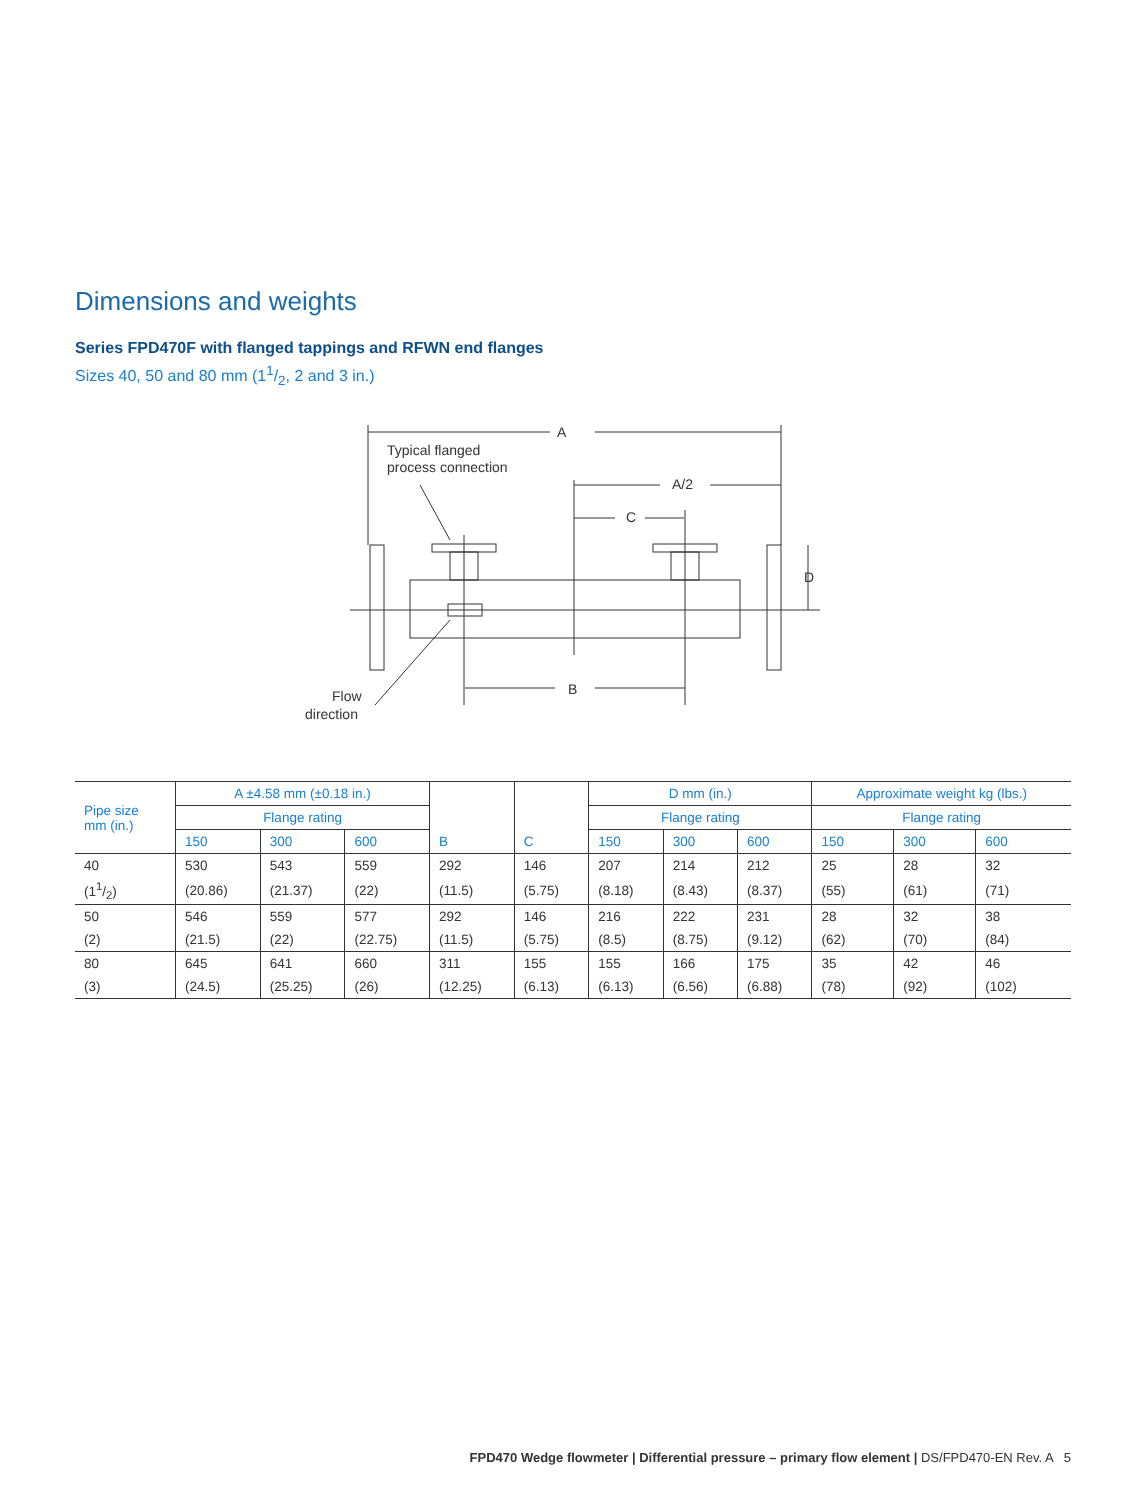Dimensions and weights
Series FPD470F with flanged tappings and RFWN end flanges
Sizes 40, 50 and 80 mm (11/2, 2 and 3 in.)
A
A/2
C
B
D
Typical flanged
process connection
Flow
direction
| Pipe size mm (in.) | A ±4.58 mm (±0.18 in.) | | | | | D mm (in.) | | | Approximate weight kg (lbs.) | | |
| --- | --- | --- | --- | --- | --- | --- | --- | --- | --- | --- | --- |
| | Flange rating | | | | | Flange rating | | | Flange rating | | |
| | 150 | 300 | 600 | B | C | 150 | 300 | 600 | 150 | 300 | 600 |
| 40 | 530 | 543 | 559 | 292 | 146 | 207 | 214 | 212 | 25 | 28 | 32 |
| (11/2) | (20.86) | (21.37) | (22) | (11.5) | (5.75) | (8.18) | (8.43) | (8.37) | (55) | (61) | (71) |
| 50 | 546 | 559 | 577 | 292 | 146 | 216 | 222 | 231 | 28 | 32 | 38 |
| (2) | (21.5) | (22) | (22.75) | (11.5) | (5.75) | (8.5) | (8.75) | (9.12) | (62) | (70) | (84) |
| 80 | 645 | 641 | 660 | 311 | 155 | 155 | 166 | 175 | 35 | 42 | 46 |
| (3) | (24.5) | (25.25) | (26) | (12.25) | (6.13) | (6.13) | (6.56) | (6.88) | (78) | (92) | (102) |
FPD470 Wedge flowmeter | Differential pressure – primary flow element | DS/FPD470-EN Rev. A 5